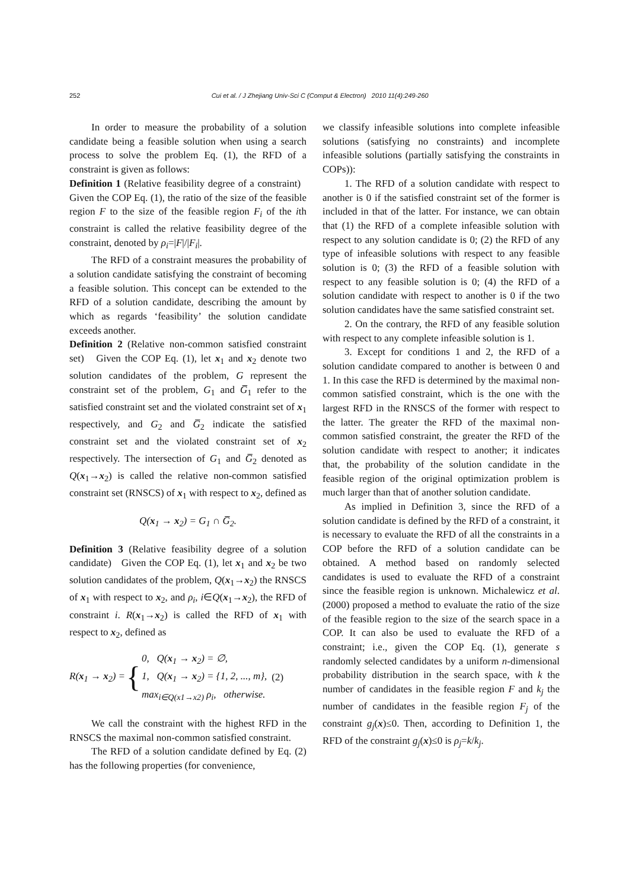252 Cui et al. / J Zhejiang Univ-Sci C (Comput & Electron) 2010 11(4):249-260
In order to measure the probability of a solution candidate being a feasible solution when using a search process to solve the problem Eq. (1), the RFD of a constraint is given as follows:
Definition 1 (Relative feasibility degree of a constraint) Given the COP Eq. (1), the ratio of the size of the feasible region F to the size of the feasible region F<sub>i</sub> of the ith constraint is called the relative feasibility degree of the constraint, denoted by ρ<sub>i</sub>=|F|/|F<sub>i</sub>|.
The RFD of a constraint measures the probability of a solution candidate satisfying the constraint of becoming a feasible solution. This concept can be extended to the RFD of a solution candidate, describing the amount by which as regards ‘feasibility’ the solution candidate exceeds another.
Definition 2 (Relative non-common satisfied constraint set) Given the COP Eq. (1), let x<sub>1</sub> and x<sub>2</sub> denote two solution candidates of the problem, G represent the constraint set of the problem, G<sub>1</sub> and G̅<sub>1</sub> refer to the satisfied constraint set and the violated constraint set of x<sub>1</sub> respectively, and G<sub>2</sub> and G̅<sub>2</sub> indicate the satisfied constraint set and the violated constraint set of x<sub>2</sub> respectively. The intersection of G<sub>1</sub> and G̅<sub>2</sub> denoted as Q(x<sub>1</sub>→x<sub>2</sub>) is called the relative non-common satisfied constraint set (RNSCS) of x<sub>1</sub> with respect to x<sub>2</sub>, defined as
Q(x<sub>1</sub> → x<sub>2</sub>) = G<sub>1</sub> ∩ G̅<sub>2</sub>.
Definition 3 (Relative feasibility degree of a solution candidate) Given the COP Eq. (1), let x<sub>1</sub> and x<sub>2</sub> be two solution candidates of the problem, Q(x<sub>1</sub>→x<sub>2</sub>) the RNSCS of x<sub>1</sub> with respect to x<sub>2</sub>, and ρ<sub>i</sub>, i∈Q(x<sub>1</sub>→x<sub>2</sub>), the RFD of constraint i. R(x<sub>1</sub>→x<sub>2</sub>) is called the RFD of x<sub>1</sub> with respect to x<sub>2</sub>, defined as
R(x<sub>1</sub> → x<sub>2</sub>) = { 0, Q(x<sub>1</sub> → x<sub>2</sub>) = ∅,
1, Q(x<sub>1</sub> → x<sub>2</sub>) = {1, 2, ..., m},
max<sub>i∈Q(x1→x2)</sub> ρ<sub>i</sub>, otherwise. (2)
We call the constraint with the highest RFD in the RNSCS the maximal non-common satisfied constraint.
The RFD of a solution candidate defined by Eq. (2) has the following properties (for convenience,
we classify infeasible solutions into complete infeasible solutions (satisfying no constraints) and incomplete infeasible solutions (partially satisfying the constraints in COPs)):
1. The RFD of a solution candidate with respect to another is 0 if the satisfied constraint set of the former is included in that of the latter. For instance, we can obtain that (1) the RFD of a complete infeasible solution with respect to any solution candidate is 0; (2) the RFD of any type of infeasible solutions with respect to any feasible solution is 0; (3) the RFD of a feasible solution with respect to any feasible solution is 0; (4) the RFD of a solution candidate with respect to another is 0 if the two solution candidates have the same satisfied constraint set.
2. On the contrary, the RFD of any feasible solution with respect to any complete infeasible solution is 1.
3. Except for conditions 1 and 2, the RFD of a solution candidate compared to another is between 0 and 1. In this case the RFD is determined by the maximal non-common satisfied constraint, which is the one with the largest RFD in the RNSCS of the former with respect to the latter. The greater the RFD of the maximal non-common satisfied constraint, the greater the RFD of the solution candidate with respect to another; it indicates that, the probability of the solution candidate in the feasible region of the original optimization problem is much larger than that of another solution candidate.
As implied in Definition 3, since the RFD of a solution candidate is defined by the RFD of a constraint, it is necessary to evaluate the RFD of all the constraints in a COP before the RFD of a solution candidate can be obtained. A method based on randomly selected candidates is used to evaluate the RFD of a constraint since the feasible region is unknown. Michalewicz et al. (2000) proposed a method to evaluate the ratio of the size of the feasible region to the size of the search space in a COP. It can also be used to evaluate the RFD of a constraint; i.e., given the COP Eq. (1), generate s randomly selected candidates by a uniform n-dimensional probability distribution in the search space, with k the number of candidates in the feasible region F and k<sub>j</sub> the number of candidates in the feasible region F<sub>j</sub> of the constraint g<sub>j</sub>(x)≤0. Then, according to Definition 1, the RFD of the constraint g<sub>j</sub>(x)≤0 is ρ<sub>j</sub>=k/k<sub>j</sub>.